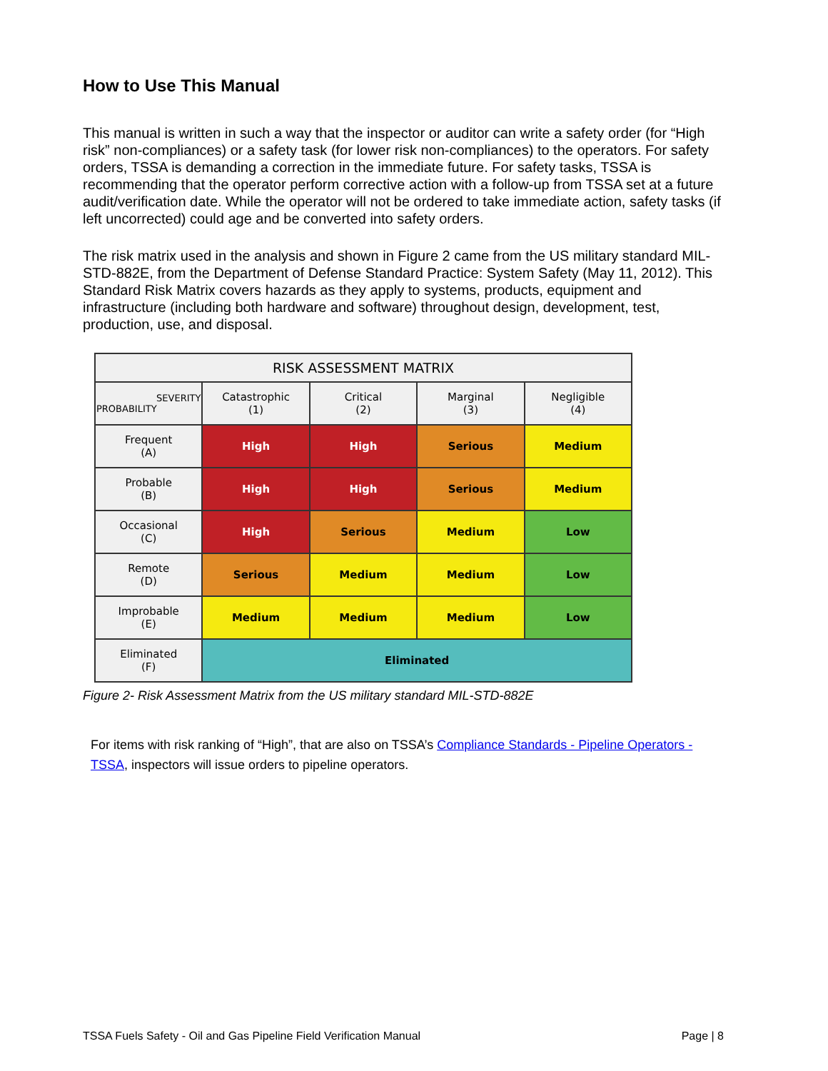How to Use This Manual
This manual is written in such a way that the inspector or auditor can write a safety order (for “High risk” non-compliances) or a safety task (for lower risk non-compliances) to the operators. For safety orders, TSSA is demanding a correction in the immediate future. For safety tasks, TSSA is recommending that the operator perform corrective action with a follow-up from TSSA set at a future audit/verification date. While the operator will not be ordered to take immediate action, safety tasks (if left uncorrected) could age and be converted into safety orders.
The risk matrix used in the analysis and shown in Figure 2 came from the US military standard MIL-STD-882E, from the Department of Defense Standard Practice: System Safety (May 11, 2012). This Standard Risk Matrix covers hazards as they apply to systems, products, equipment and infrastructure (including both hardware and software) throughout design, development, test, production, use, and disposal.
| RISK ASSESSMENT MATRIX | | | | |
| --- | --- | --- | --- | --- |
| SEVERITY PROBABILITY | Catastrophic (1) | Critical (2) | Marginal (3) | Negligible (4) |
| Frequent (A) | High | High | Serious | Medium |
| Probable (B) | High | High | Serious | Medium |
| Occasional (C) | High | Serious | Medium | Low |
| Remote (D) | Serious | Medium | Medium | Low |
| Improbable (E) | Medium | Medium | Medium | Low |
| Eliminated (F) | Eliminated | | | |
Figure 2- Risk Assessment Matrix from the US military standard MIL-STD-882E
For items with risk ranking of “High”, that are also on TSSA’s Compliance Standards - Pipeline Operators - TSSA, inspectors will issue orders to pipeline operators.
TSSA Fuels Safety - Oil and Gas Pipeline Field Verification Manual Page | 8